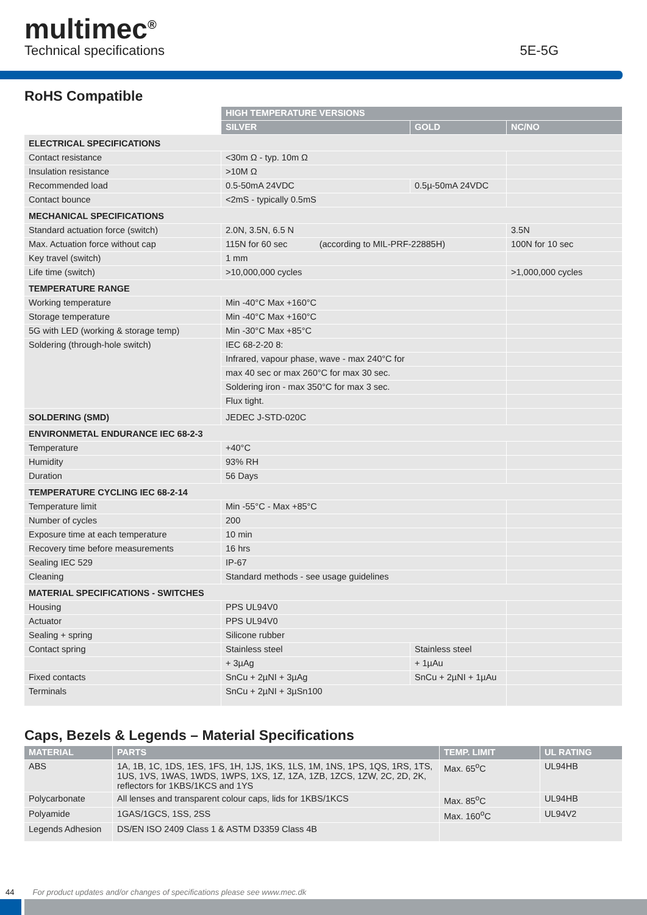multimec<sup>®</sup>
Technical specifications
5E-5G
RoHS Compatible
| | HIGH TEMPERATURE VERSIONS | | |
| | SILVER | GOLD | NC/NO |
| ELECTRICAL SPECIFICATIONS | | | |
| Contact resistance | <30m Ω - typ. 10m Ω | | |
| Insulation resistance | >10M Ω | | |
| Recommended load | 0.5-50mA 24VDC | 0.5µ-50mA 24VDC | |
| Contact bounce | <2mS - typically 0.5mS | | |
| MECHANICAL SPECIFICATIONS | | | |
| Standard actuation force (switch) | 2.0N, 3.5N, 6.5 N | | 3.5N |
| Max. Actuation force without cap | 115N for 60 sec (according to MIL-PRF-22885H) | | 100N for 10 sec |
| Key travel (switch) | 1 mm | | |
| Life time (switch) | >10,000,000 cycles | | >1,000,000 cycles |
| TEMPERATURE RANGE | | | |
| Working temperature | Min -40°C Max +160°C | | |
| Storage temperature | Min -40°C Max +160°C | | |
| 5G with LED (working & storage temp) | Min -30°C Max +85°C | | |
| Soldering (through-hole switch) | IEC 68-2-20 8: | | |
| | Infrared, vapour phase, wave - max 240°C for | | |
| | max 40 sec or max 260°C for max 30 sec. | | |
| | Soldering iron - max 350°C for max 3 sec. | | |
| | Flux tight. | | |
| SOLDERING (SMD) | JEDEC J-STD-020C | | |
| ENVIRONMETAL ENDURANCE IEC 68-2-3 | | | |
| Temperature | +40°C | | |
| Humidity | 93% RH | | |
| Duration | 56 Days | | |
| TEMPERATURE CYCLING IEC 68-2-14 | | | |
| Temperature limit | Min -55°C - Max +85°C | | |
| Number of cycles | 200 | | |
| Exposure time at each temperature | 10 min | | |
| Recovery time before measurements | 16 hrs | | |
| Sealing IEC 529 | IP-67 | | |
| Cleaning | Standard methods - see usage guidelines | | |
| MATERIAL SPECIFICATIONS - SWITCHES | | | |
| Housing | PPS UL94V0 | | |
| Actuator | PPS UL94V0 | | |
| Sealing + spring | Silicone rubber | | |
| Contact spring | Stainless steel | Stainless steel | |
| | + 3µAg | + 1µAu | |
| Fixed contacts | SnCu + 2µNI + 3µAg | SnCu + 2µNI + 1µAu | |
| Terminals | SnCu + 2µNI + 3µSn100 | | |
Caps, Bezels & Legends – Material Specifications
| MATERIAL | PARTS | TEMP. LIMIT | UL RATING |
| --- | --- | --- | --- |
| ABS | 1A, 1B, 1C, 1DS, 1ES, 1FS, 1H, 1JS, 1KS, 1LS, 1M, 1NS, 1PS, 1QS, 1RS, 1TS, 1US, 1VS, 1WAS, 1WDS, 1WPS, 1XS, 1Z, 1ZA, 1ZB, 1ZCS, 1ZW, 2C, 2D, 2K, reflectors for 1KBS/1KCS and 1YS | Max. 65<sup>o</sup>C | UL94HB |
| Polycarbonate | All lenses and transparent colour caps, lids for 1KBS/1KCS | Max. 85<sup>o</sup>C | UL94HB |
| Polyamide | 1GAS/1GCS, 1SS, 2SS | Max. 160<sup>o</sup>C | UL94V2 |
| Legends Adhesion | DS/EN ISO 2409 Class 1 & ASTM D3359 Class 4B | | |
44 For product updates and/or changes of specifications please see www.mec.dk